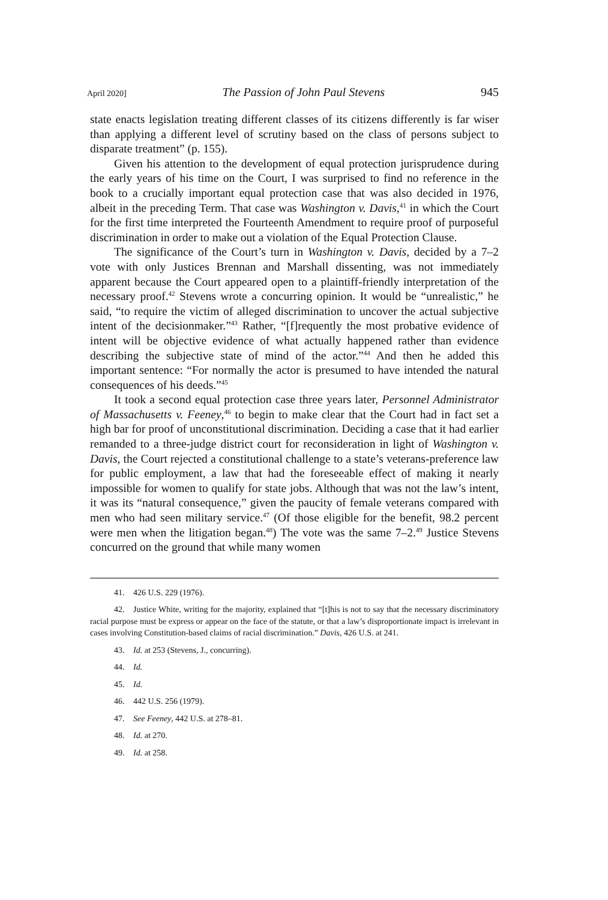April 2020] The Passion of John Paul Stevens 945
state enacts legislation treating different classes of its citizens differently is far wiser than applying a different level of scrutiny based on the class of persons subject to disparate treatment” (p. 155).
Given his attention to the development of equal protection jurisprudence during the early years of his time on the Court, I was surprised to find no reference in the book to a crucially important equal protection case that was also decided in 1976, albeit in the preceding Term. That case was Washington v. Davis,<sup>41</sup> in which the Court for the first time interpreted the Fourteenth Amendment to require proof of purposeful discrimination in order to make out a violation of the Equal Protection Clause.
The significance of the Court’s turn in Washington v. Davis, decided by a 7–2 vote with only Justices Brennan and Marshall dissenting, was not immediately apparent because the Court appeared open to a plaintiff-friendly interpretation of the necessary proof.<sup>42</sup> Stevens wrote a concurring opinion. It would be “unrealistic,” he said, “to require the victim of alleged discrimination to uncover the actual subjective intent of the decisionmaker.”<sup>43</sup> Rather, “[f]requently the most probative evidence of intent will be objective evidence of what actually happened rather than evidence describing the subjective state of mind of the actor.”<sup>44</sup> And then he added this important sentence: “For normally the actor is presumed to have intended the natural consequences of his deeds.”<sup>45</sup>
It took a second equal protection case three years later, Personnel Administrator of Massachusetts v. Feeney,<sup>46</sup> to begin to make clear that the Court had in fact set a high bar for proof of unconstitutional discrimination. Deciding a case that it had earlier remanded to a three-judge district court for reconsideration in light of Washington v. Davis, the Court rejected a constitutional challenge to a state’s veterans-preference law for public employment, a law that had the foreseeable effect of making it nearly impossible for women to qualify for state jobs. Although that was not the law’s intent, it was its “natural consequence,” given the paucity of female veterans compared with men who had seen military service.<sup>47</sup> (Of those eligible for the benefit, 98.2 percent were men when the litigation began.<sup>48</sup>) The vote was the same 7–2.<sup>49</sup> Justice Stevens concurred on the ground that while many women
41. 426 U.S. 229 (1976).
42. Justice White, writing for the majority, explained that “[t]his is not to say that the necessary discriminatory racial purpose must be express or appear on the face of the statute, or that a law’s disproportionate impact is irrelevant in cases involving Constitution-based claims of racial discrimination.” Davis, 426 U.S. at 241.
43. Id. at 253 (Stevens, J., concurring).
44. Id.
45. Id.
46. 442 U.S. 256 (1979).
47. See Feeney, 442 U.S. at 278–81.
48. Id. at 270.
49. Id. at 258.